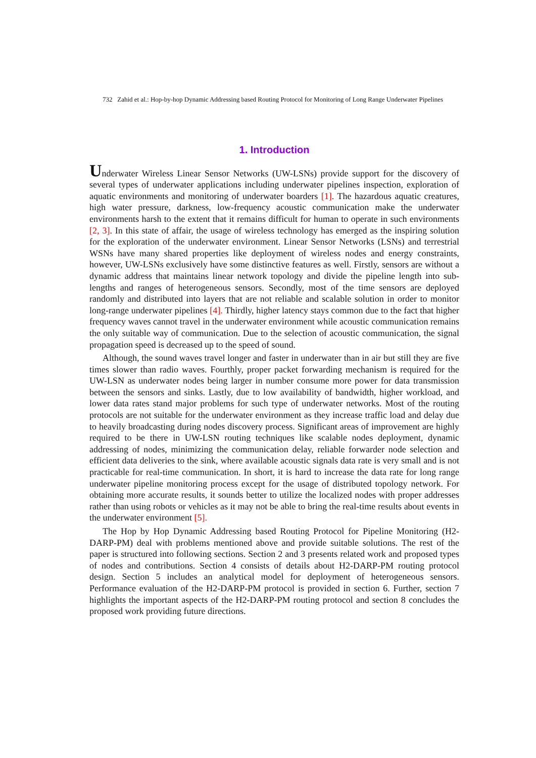732 Zahid et al.: Hop-by-hop Dynamic Addressing based Routing Protocol for Monitoring of Long Range Underwater Pipelines
1. Introduction
Underwater Wireless Linear Sensor Networks (UW-LSNs) provide support for the discovery of several types of underwater applications including underwater pipelines inspection, exploration of aquatic environments and monitoring of underwater boarders [1]. The hazardous aquatic creatures, high water pressure, darkness, low-frequency acoustic communication make the underwater environments harsh to the extent that it remains difficult for human to operate in such environments [2, 3]. In this state of affair, the usage of wireless technology has emerged as the inspiring solution for the exploration of the underwater environment. Linear Sensor Networks (LSNs) and terrestrial WSNs have many shared properties like deployment of wireless nodes and energy constraints, however, UW-LSNs exclusively have some distinctive features as well. Firstly, sensors are without a dynamic address that maintains linear network topology and divide the pipeline length into sub-lengths and ranges of heterogeneous sensors. Secondly, most of the time sensors are deployed randomly and distributed into layers that are not reliable and scalable solution in order to monitor long-range underwater pipelines [4]. Thirdly, higher latency stays common due to the fact that higher frequency waves cannot travel in the underwater environment while acoustic communication remains the only suitable way of communication. Due to the selection of acoustic communication, the signal propagation speed is decreased up to the speed of sound.
Although, the sound waves travel longer and faster in underwater than in air but still they are five times slower than radio waves. Fourthly, proper packet forwarding mechanism is required for the UW-LSN as underwater nodes being larger in number consume more power for data transmission between the sensors and sinks. Lastly, due to low availability of bandwidth, higher workload, and lower data rates stand major problems for such type of underwater networks. Most of the routing protocols are not suitable for the underwater environment as they increase traffic load and delay due to heavily broadcasting during nodes discovery process. Significant areas of improvement are highly required to be there in UW-LSN routing techniques like scalable nodes deployment, dynamic addressing of nodes, minimizing the communication delay, reliable forwarder node selection and efficient data deliveries to the sink, where available acoustic signals data rate is very small and is not practicable for real-time communication. In short, it is hard to increase the data rate for long range underwater pipeline monitoring process except for the usage of distributed topology network. For obtaining more accurate results, it sounds better to utilize the localized nodes with proper addresses rather than using robots or vehicles as it may not be able to bring the real-time results about events in the underwater environment [5].
The Hop by Hop Dynamic Addressing based Routing Protocol for Pipeline Monitoring (H2-DARP-PM) deal with problems mentioned above and provide suitable solutions. The rest of the paper is structured into following sections. Section 2 and 3 presents related work and proposed types of nodes and contributions. Section 4 consists of details about H2-DARP-PM routing protocol design. Section 5 includes an analytical model for deployment of heterogeneous sensors. Performance evaluation of the H2-DARP-PM protocol is provided in section 6. Further, section 7 highlights the important aspects of the H2-DARP-PM routing protocol and section 8 concludes the proposed work providing future directions.